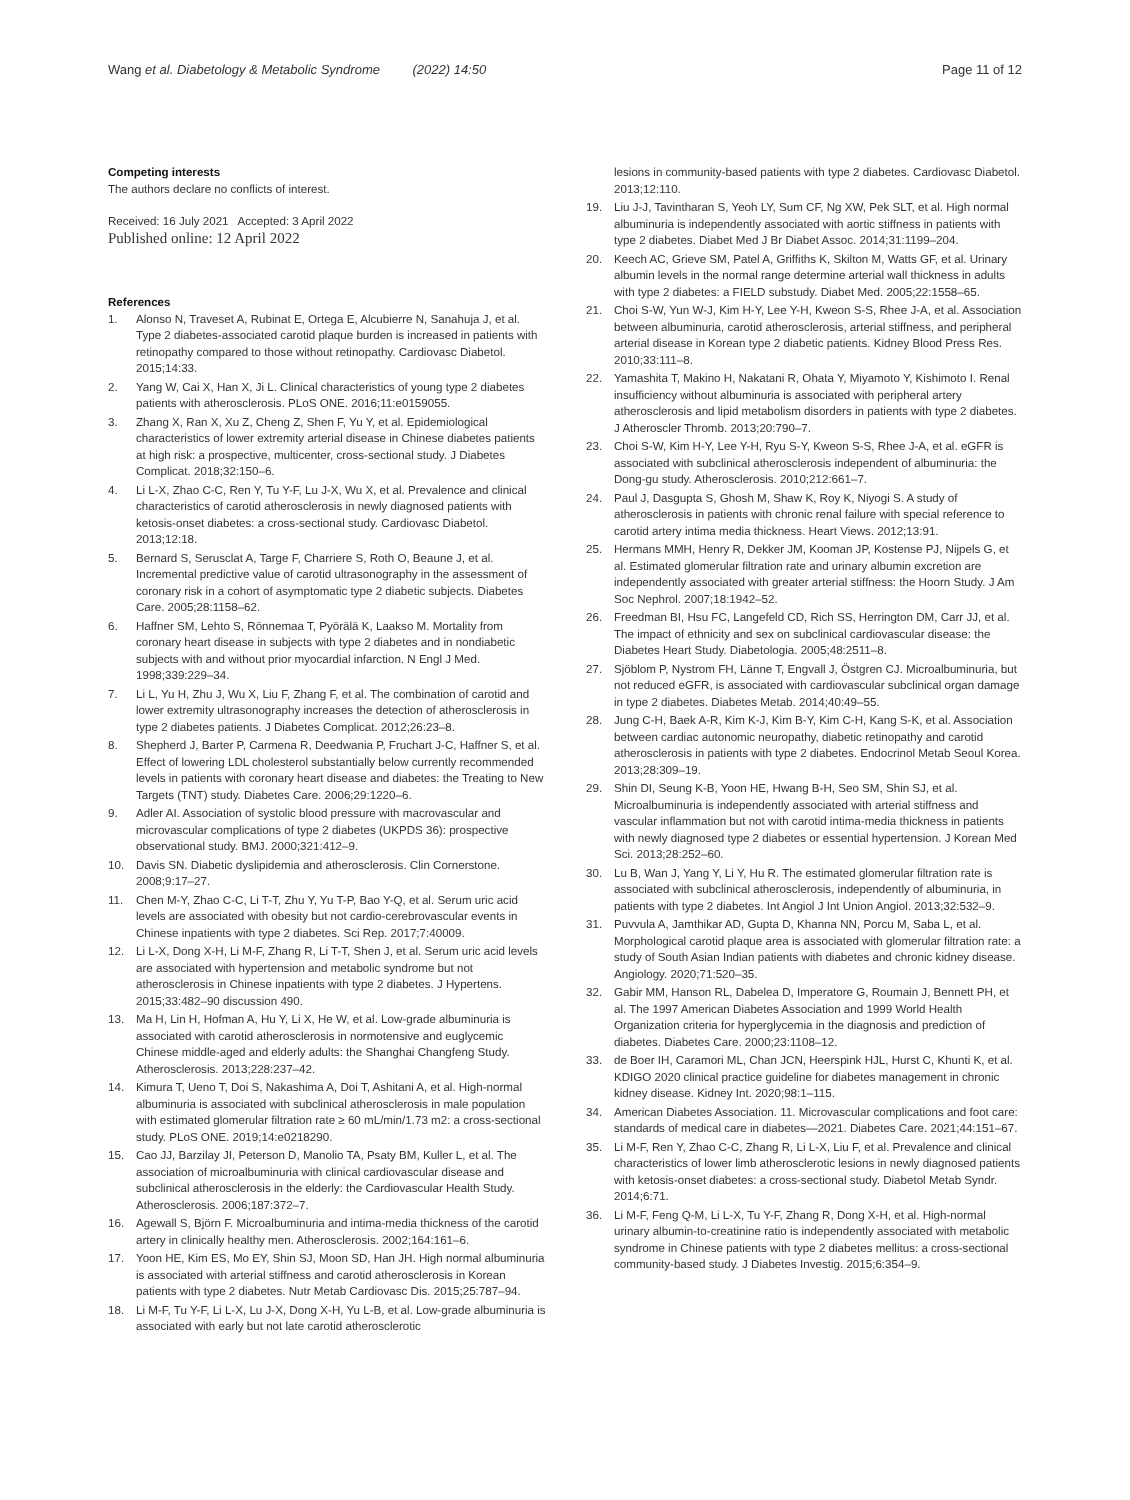Wang et al. Diabetology & Metabolic Syndrome (2022) 14:50 Page 11 of 12
Competing interests
The authors declare no conflicts of interest.
Received: 16 July 2021 Accepted: 3 April 2022
Published online: 12 April 2022
References
1. Alonso N, Traveset A, Rubinat E, Ortega E, Alcubierre N, Sanahuja J, et al. Type 2 diabetes-associated carotid plaque burden is increased in patients with retinopathy compared to those without retinopathy. Cardiovasc Diabetol. 2015;14:33.
2. Yang W, Cai X, Han X, Ji L. Clinical characteristics of young type 2 diabetes patients with atherosclerosis. PLoS ONE. 2016;11:e0159055.
3. Zhang X, Ran X, Xu Z, Cheng Z, Shen F, Yu Y, et al. Epidemiological characteristics of lower extremity arterial disease in Chinese diabetes patients at high risk: a prospective, multicenter, cross-sectional study. J Diabetes Complicat. 2018;32:150–6.
4. Li L-X, Zhao C-C, Ren Y, Tu Y-F, Lu J-X, Wu X, et al. Prevalence and clinical characteristics of carotid atherosclerosis in newly diagnosed patients with ketosis-onset diabetes: a cross-sectional study. Cardiovasc Diabetol. 2013;12:18.
5. Bernard S, Serusclat A, Targe F, Charriere S, Roth O, Beaune J, et al. Incremental predictive value of carotid ultrasonography in the assessment of coronary risk in a cohort of asymptomatic type 2 diabetic subjects. Diabetes Care. 2005;28:1158–62.
6. Haffner SM, Lehto S, Rönnemaa T, Pyörälä K, Laakso M. Mortality from coronary heart disease in subjects with type 2 diabetes and in nondiabetic subjects with and without prior myocardial infarction. N Engl J Med. 1998;339:229–34.
7. Li L, Yu H, Zhu J, Wu X, Liu F, Zhang F, et al. The combination of carotid and lower extremity ultrasonography increases the detection of atherosclerosis in type 2 diabetes patients. J Diabetes Complicat. 2012;26:23–8.
8. Shepherd J, Barter P, Carmena R, Deedwania P, Fruchart J-C, Haffner S, et al. Effect of lowering LDL cholesterol substantially below currently recommended levels in patients with coronary heart disease and diabetes: the Treating to New Targets (TNT) study. Diabetes Care. 2006;29:1220–6.
9. Adler AI. Association of systolic blood pressure with macrovascular and microvascular complications of type 2 diabetes (UKPDS 36): prospective observational study. BMJ. 2000;321:412–9.
10. Davis SN. Diabetic dyslipidemia and atherosclerosis. Clin Cornerstone. 2008;9:17–27.
11. Chen M-Y, Zhao C-C, Li T-T, Zhu Y, Yu T-P, Bao Y-Q, et al. Serum uric acid levels are associated with obesity but not cardio-cerebrovascular events in Chinese inpatients with type 2 diabetes. Sci Rep. 2017;7:40009.
12. Li L-X, Dong X-H, Li M-F, Zhang R, Li T-T, Shen J, et al. Serum uric acid levels are associated with hypertension and metabolic syndrome but not atherosclerosis in Chinese inpatients with type 2 diabetes. J Hypertens. 2015;33:482–90 discussion 490.
13. Ma H, Lin H, Hofman A, Hu Y, Li X, He W, et al. Low-grade albuminuria is associated with carotid atherosclerosis in normotensive and euglycemic Chinese middle-aged and elderly adults: the Shanghai Changfeng Study. Atherosclerosis. 2013;228:237–42.
14. Kimura T, Ueno T, Doi S, Nakashima A, Doi T, Ashitani A, et al. High-normal albuminuria is associated with subclinical atherosclerosis in male population with estimated glomerular filtration rate ≥ 60 mL/min/1.73 m2: a cross-sectional study. PLoS ONE. 2019;14:e0218290.
15. Cao JJ, Barzilay JI, Peterson D, Manolio TA, Psaty BM, Kuller L, et al. The association of microalbuminuria with clinical cardiovascular disease and subclinical atherosclerosis in the elderly: the Cardiovascular Health Study. Atherosclerosis. 2006;187:372–7.
16. Agewall S, Björn F. Microalbuminuria and intima-media thickness of the carotid artery in clinically healthy men. Atherosclerosis. 2002;164:161–6.
17. Yoon HE, Kim ES, Mo EY, Shin SJ, Moon SD, Han JH. High normal albuminuria is associated with arterial stiffness and carotid atherosclerosis in Korean patients with type 2 diabetes. Nutr Metab Cardiovasc Dis. 2015;25:787–94.
18. Li M-F, Tu Y-F, Li L-X, Lu J-X, Dong X-H, Yu L-B, et al. Low-grade albuminuria is associated with early but not late carotid atherosclerotic
lesions in community-based patients with type 2 diabetes. Cardiovasc Diabetol. 2013;12:110.
19. Liu J-J, Tavintharan S, Yeoh LY, Sum CF, Ng XW, Pek SLT, et al. High normal albuminuria is independently associated with aortic stiffness in patients with type 2 diabetes. Diabet Med J Br Diabet Assoc. 2014;31:1199–204.
20. Keech AC, Grieve SM, Patel A, Griffiths K, Skilton M, Watts GF, et al. Urinary albumin levels in the normal range determine arterial wall thickness in adults with type 2 diabetes: a FIELD substudy. Diabet Med. 2005;22:1558–65.
21. Choi S-W, Yun W-J, Kim H-Y, Lee Y-H, Kweon S-S, Rhee J-A, et al. Association between albuminuria, carotid atherosclerosis, arterial stiffness, and peripheral arterial disease in Korean type 2 diabetic patients. Kidney Blood Press Res. 2010;33:111–8.
22. Yamashita T, Makino H, Nakatani R, Ohata Y, Miyamoto Y, Kishimoto I. Renal insufficiency without albuminuria is associated with peripheral artery atherosclerosis and lipid metabolism disorders in patients with type 2 diabetes. J Atheroscler Thromb. 2013;20:790–7.
23. Choi S-W, Kim H-Y, Lee Y-H, Ryu S-Y, Kweon S-S, Rhee J-A, et al. eGFR is associated with subclinical atherosclerosis independent of albuminuria: the Dong-gu study. Atherosclerosis. 2010;212:661–7.
24. Paul J, Dasgupta S, Ghosh M, Shaw K, Roy K, Niyogi S. A study of atherosclerosis in patients with chronic renal failure with special reference to carotid artery intima media thickness. Heart Views. 2012;13:91.
25. Hermans MMH, Henry R, Dekker JM, Kooman JP, Kostense PJ, Nijpels G, et al. Estimated glomerular filtration rate and urinary albumin excretion are independently associated with greater arterial stiffness: the Hoorn Study. J Am Soc Nephrol. 2007;18:1942–52.
26. Freedman BI, Hsu FC, Langefeld CD, Rich SS, Herrington DM, Carr JJ, et al. The impact of ethnicity and sex on subclinical cardiovascular disease: the Diabetes Heart Study. Diabetologia. 2005;48:2511–8.
27. Sjöblom P, Nystrom FH, Länne T, Engvall J, Östgren CJ. Microalbuminuria, but not reduced eGFR, is associated with cardiovascular subclinical organ damage in type 2 diabetes. Diabetes Metab. 2014;40:49–55.
28. Jung C-H, Baek A-R, Kim K-J, Kim B-Y, Kim C-H, Kang S-K, et al. Association between cardiac autonomic neuropathy, diabetic retinopathy and carotid atherosclerosis in patients with type 2 diabetes. Endocrinol Metab Seoul Korea. 2013;28:309–19.
29. Shin DI, Seung K-B, Yoon HE, Hwang B-H, Seo SM, Shin SJ, et al. Microalbuminuria is independently associated with arterial stiffness and vascular inflammation but not with carotid intima-media thickness in patients with newly diagnosed type 2 diabetes or essential hypertension. J Korean Med Sci. 2013;28:252–60.
30. Lu B, Wan J, Yang Y, Li Y, Hu R. The estimated glomerular filtration rate is associated with subclinical atherosclerosis, independently of albuminuria, in patients with type 2 diabetes. Int Angiol J Int Union Angiol. 2013;32:532–9.
31. Puvvula A, Jamthikar AD, Gupta D, Khanna NN, Porcu M, Saba L, et al. Morphological carotid plaque area is associated with glomerular filtration rate: a study of South Asian Indian patients with diabetes and chronic kidney disease. Angiology. 2020;71:520–35.
32. Gabir MM, Hanson RL, Dabelea D, Imperatore G, Roumain J, Bennett PH, et al. The 1997 American Diabetes Association and 1999 World Health Organization criteria for hyperglycemia in the diagnosis and prediction of diabetes. Diabetes Care. 2000;23:1108–12.
33. de Boer IH, Caramori ML, Chan JCN, Heerspink HJL, Hurst C, Khunti K, et al. KDIGO 2020 clinical practice guideline for diabetes management in chronic kidney disease. Kidney Int. 2020;98:1–115.
34. American Diabetes Association. 11. Microvascular complications and foot care: standards of medical care in diabetes—2021. Diabetes Care. 2021;44:151–67.
35. Li M-F, Ren Y, Zhao C-C, Zhang R, Li L-X, Liu F, et al. Prevalence and clinical characteristics of lower limb atherosclerotic lesions in newly diagnosed patients with ketosis-onset diabetes: a cross-sectional study. Diabetol Metab Syndr. 2014;6:71.
36. Li M-F, Feng Q-M, Li L-X, Tu Y-F, Zhang R, Dong X-H, et al. High-normal urinary albumin-to-creatinine ratio is independently associated with metabolic syndrome in Chinese patients with type 2 diabetes mellitus: a cross-sectional community-based study. J Diabetes Investig. 2015;6:354–9.